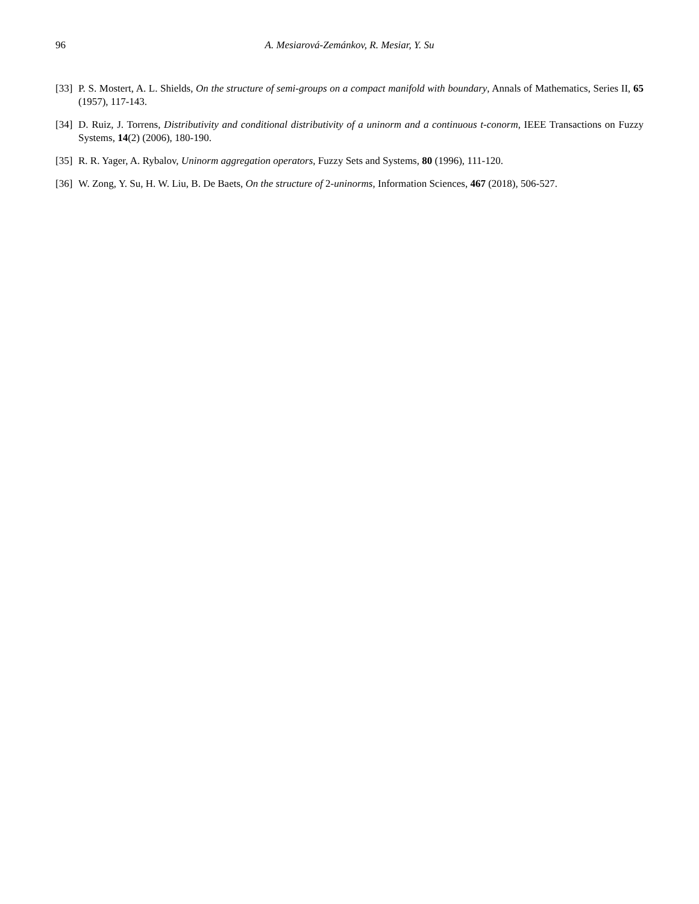96 A. Mesiarová-Zemánkov, R. Mesiar, Y. Su
[33] P. S. Mostert, A. L. Shields, On the structure of semi-groups on a compact manifold with boundary, Annals of Mathematics, Series II, 65 (1957), 117-143.
[34] D. Ruiz, J. Torrens, Distributivity and conditional distributivity of a uninorm and a continuous t-conorm, IEEE Transactions on Fuzzy Systems, 14(2) (2006), 180-190.
[35] R. R. Yager, A. Rybalov, Uninorm aggregation operators, Fuzzy Sets and Systems, 80 (1996), 111-120.
[36] W. Zong, Y. Su, H. W. Liu, B. De Baets, On the structure of 2-uninorms, Information Sciences, 467 (2018), 506-527.